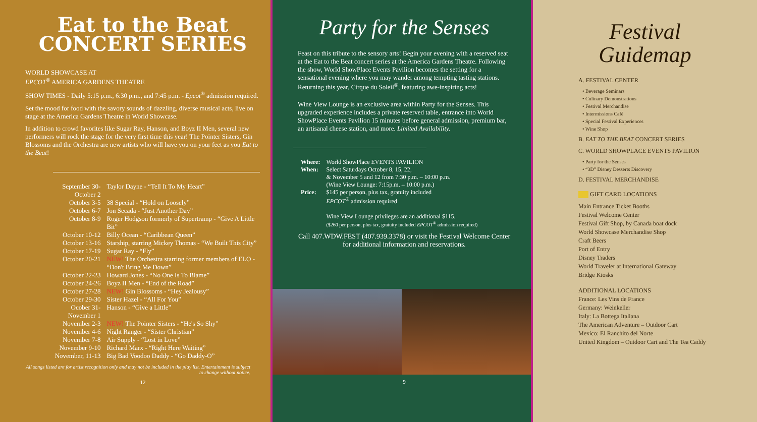Eat to the Beat
CONCERT SERIES
WORLD SHOWCASE AT
EPCOT<sup>®</sup> AMERICA GARDENS THEATRE
SHOW TIMES - Daily 5:15 p.m., 6:30 p.m., and 7:45 p.m. - Epcot<sup>®</sup> admission required.
Set the mood for food with the savory sounds of dazzling, diverse musical acts, live on stage at the America Gardens Theatre in World Showcase.
In addition to crowd favorites like Sugar Ray, Hanson, and Boyz II Men, several new performers will rock the stage for the very first time this year! The Pointer Sisters, Gin Blossoms and the Orchestra are new artists who will have you on your feet as you Eat to the Beat!
| September 30-October 2 | Taylor Dayne - “Tell It To My Heart” |
| October 3-5 | 38 Special - “Hold on Loosely” |
| October 6-7 | Jon Secada - “Just Another Day” |
| October 8-9 | Roger Hodgson formerly of Supertramp - “Give A Little Bit” |
| October 10-12 | Billy Ocean - “Caribbean Queen” |
| October 13-16 | Starship, starring Mickey Thomas - “We Built This City” |
| October 17-19 | Sugar Ray - “Fly” |
| October 20-21 | NEW! The Orchestra starring former members of ELO - “Don't Bring Me Down” |
| October 22-23 | Howard Jones - “No One Is To Blame” |
| October 24-26 | Boyz II Men - “End of the Road” |
| October 27-28 | NEW! Gin Blossoms - “Hey Jealousy” |
| October 29-30 | Sister Hazel - “All For You” |
| Ocober 31-November 1 | Hanson - “Give a Little” |
| November 2-3 | NEW! The Pointer Sisters - “He's So Shy” |
| November 4-6 | Night Ranger - “Sister Christian” |
| November 7-8 | Air Supply - “Lost in Love” |
| November 9-10 | Richard Marx - “Right Here Waiting” |
| November, 11-13 | Big Bad Voodoo Daddy - “Go Daddy-O” |
All songs listed are for artist recognition only and may not be included in the play list. Entertainment is subject to change without notice.
12
Party for the Senses
Feast on this tribute to the sensory arts! Begin your evening with a reserved seat at the Eat to the Beat concert series at the America Gardens Theatre. Following the show, World ShowPlace Events Pavilion becomes the setting for a sensational evening where you may wander among tempting tasting stations. Returning this year, Cirque du Soleil<sup>®</sup>, featuring awe-inspiring acts!
Wine View Lounge is an exclusive area within Party for the Senses. This upgraded experience includes a private reserved table, entrance into World ShowPlace Events Pavilion 15 minutes before general admission, premium bar, an artisanal cheese station, and more. Limited Availability.
| Where: | World ShowPlace EVENTS PAVILION |
| When: | Select Saturdays October 8, 15, 22, & November 5 and 12 from 7:30 p.m. – 10:00 p.m. (Wine View Lounge: 7:15p.m. – 10:00 p.m.) |
| Price: | $145 per person, plus tax, gratuity included EPCOT<sup>®</sup> admission required Wine View Lounge privileges are an additional $115. ($260 per person, plus tax, gratuity included EPCOT<sup>®</sup> admission required) |
Call 407.WDW.FEST (407.939.3378) or visit the Festival Welcome Center for additional information and reservations.
9
Festival
Guidemap
A. FESTIVAL CENTER
• Beverage Seminars
• Culinary Demonstrations
• Festival Merchandise
• Intermissions Café
• Special Festival Experiences
• Wine Shop
B. EAT TO THE BEAT CONCERT SERIES
C. WORLD SHOWPLACE EVENTS PAVILION
• Party for the Senses
• “3D” Disney Desserts Discovery
D. FESTIVAL MERCHANDISE
GIFT CARD LOCATIONS
Main Entrance Ticket Booths
Festival Welcome Center
Festival Gift Shop, by Canada boat dock
World Showcase Merchandise Shop
Craft Beers
Port of Entry
Disney Traders
World Traveler at International Gateway
Bridge Kiosks
ADDITIONAL LOCATIONS
France: Les Vins de France
Germany: Weinkeller
Italy: La Bottega Italiana
The American Adventure – Outdoor Cart
Mexico: El Ranchito del Norte
United Kingdom – Outdoor Cart and The Tea Caddy